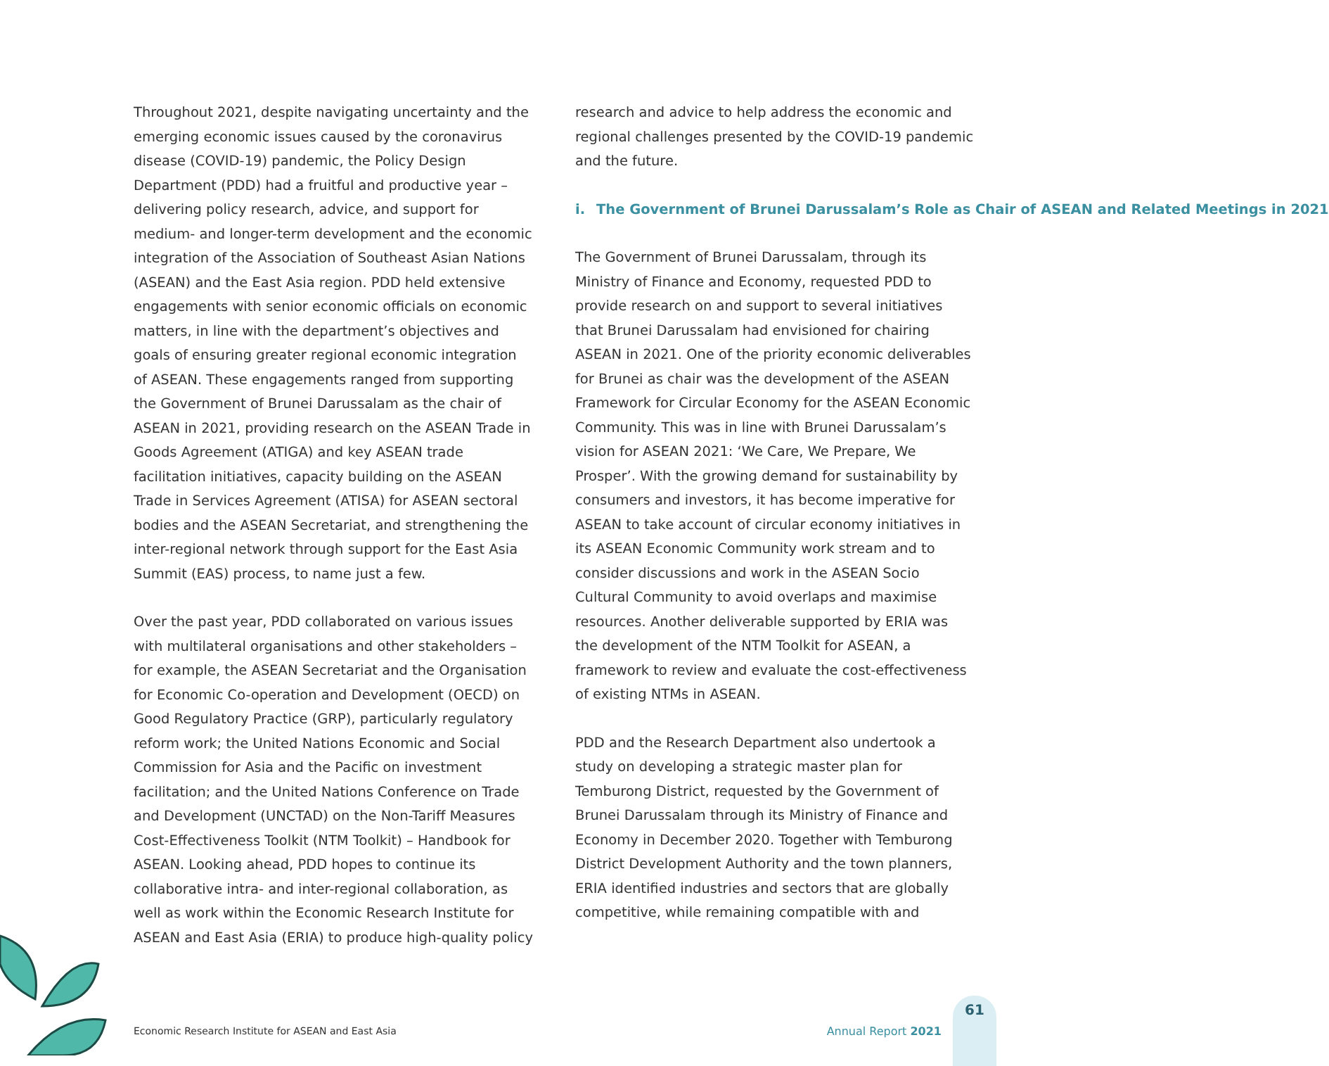Throughout 2021, despite navigating uncertainty and the emerging economic issues caused by the coronavirus disease (COVID-19) pandemic, the Policy Design Department (PDD) had a fruitful and productive year – delivering policy research, advice, and support for medium- and longer-term development and the economic integration of the Association of Southeast Asian Nations (ASEAN) and the East Asia region. PDD held extensive engagements with senior economic officials on economic matters, in line with the department’s objectives and goals of ensuring greater regional economic integration of ASEAN. These engagements ranged from supporting the Government of Brunei Darussalam as the chair of ASEAN in 2021, providing research on the ASEAN Trade in Goods Agreement (ATIGA) and key ASEAN trade facilitation initiatives, capacity building on the ASEAN Trade in Services Agreement (ATISA) for ASEAN sectoral bodies and the ASEAN Secretariat, and strengthening the inter-regional network through support for the East Asia Summit (EAS) process, to name just a few.
Over the past year, PDD collaborated on various issues with multilateral organisations and other stakeholders – for example, the ASEAN Secretariat and the Organisation for Economic Co-operation and Development (OECD) on Good Regulatory Practice (GRP), particularly regulatory reform work; the United Nations Economic and Social Commission for Asia and the Pacific on investment facilitation; and the United Nations Conference on Trade and Development (UNCTAD) on the Non-Tariff Measures Cost-Effectiveness Toolkit (NTM Toolkit) – Handbook for ASEAN. Looking ahead, PDD hopes to continue its collaborative intra- and inter-regional collaboration, as well as work within the Economic Research Institute for ASEAN and East Asia (ERIA) to produce high-quality policy
research and advice to help address the economic and regional challenges presented by the COVID-19 pandemic and the future.
i. The Government of Brunei Darussalam’s Role as Chair of ASEAN and Related Meetings in 2021
The Government of Brunei Darussalam, through its Ministry of Finance and Economy, requested PDD to provide research on and support to several initiatives that Brunei Darussalam had envisioned for chairing ASEAN in 2021. One of the priority economic deliverables for Brunei as chair was the development of the ASEAN Framework for Circular Economy for the ASEAN Economic Community. This was in line with Brunei Darussalam’s vision for ASEAN 2021: ‘We Care, We Prepare, We Prosper’. With the growing demand for sustainability by consumers and investors, it has become imperative for ASEAN to take account of circular economy initiatives in its ASEAN Economic Community work stream and to consider discussions and work in the ASEAN Socio Cultural Community to avoid overlaps and maximise resources. Another deliverable supported by ERIA was the development of the NTM Toolkit for ASEAN, a framework to review and evaluate the cost-effectiveness of existing NTMs in ASEAN.
PDD and the Research Department also undertook a study on developing a strategic master plan for Temburong District, requested by the Government of Brunei Darussalam through its Ministry of Finance and Economy in December 2020. Together with Temburong District Development Authority and the town planners, ERIA identified industries and sectors that are globally competitive, while remaining compatible with and
Economic Research Institute for ASEAN and East Asia Annual Report 2021
61